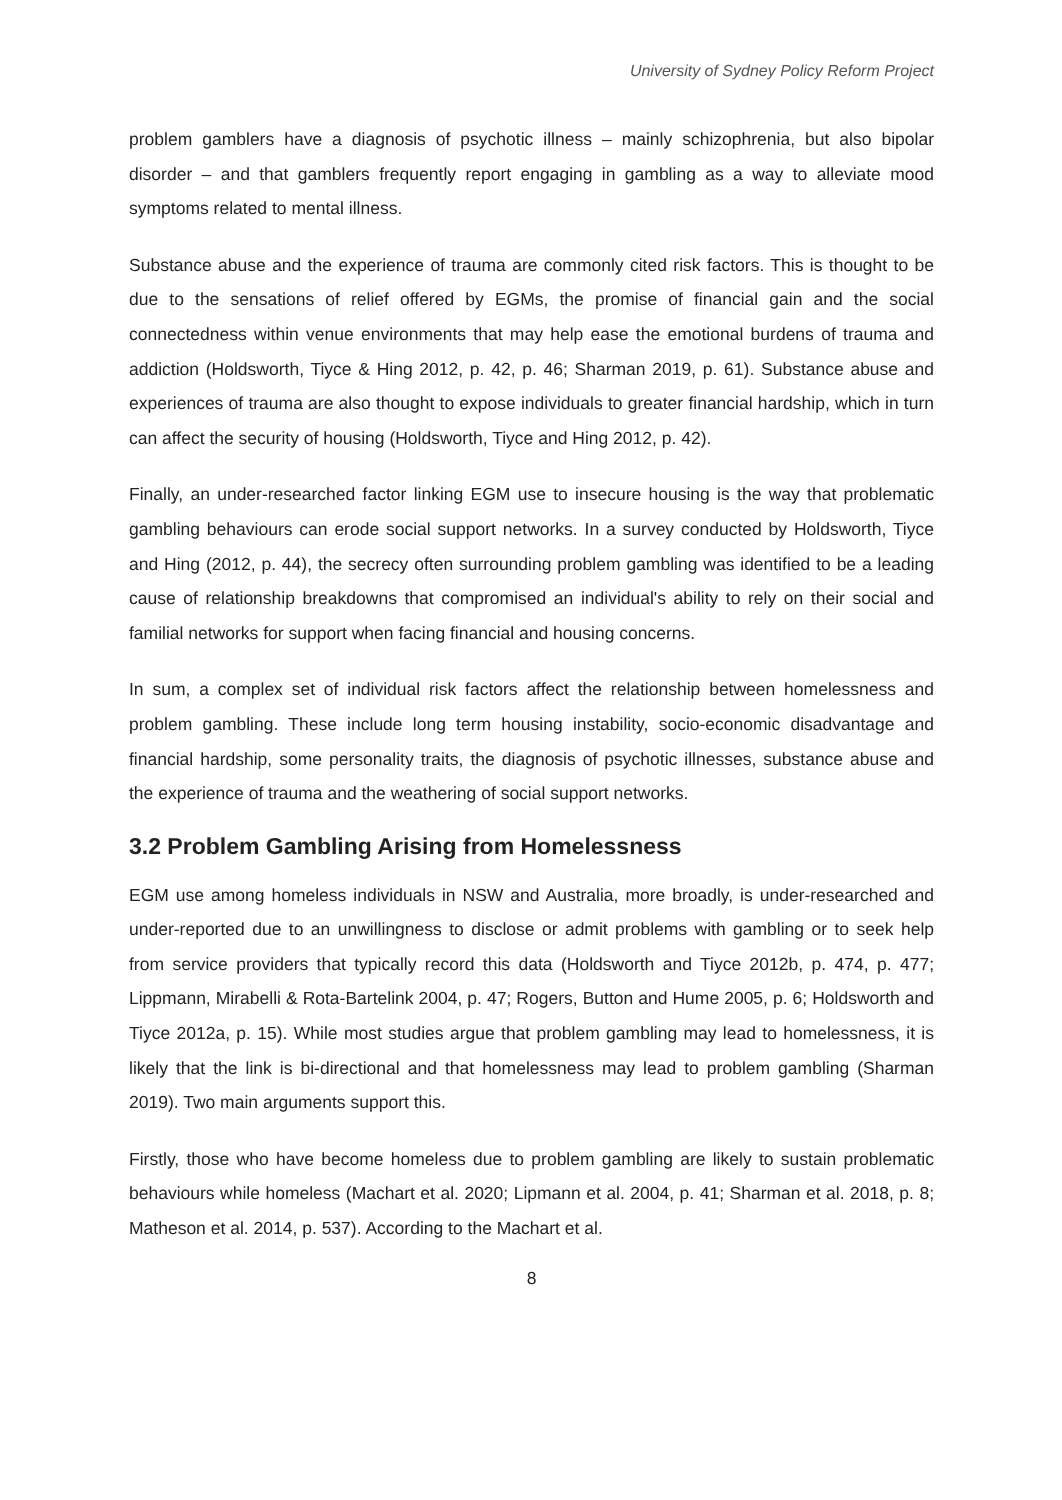University of Sydney Policy Reform Project
problem gamblers have a diagnosis of psychotic illness – mainly schizophrenia, but also bipolar disorder – and that gamblers frequently report engaging in gambling as a way to alleviate mood symptoms related to mental illness.
Substance abuse and the experience of trauma are commonly cited risk factors. This is thought to be due to the sensations of relief offered by EGMs, the promise of financial gain and the social connectedness within venue environments that may help ease the emotional burdens of trauma and addiction (Holdsworth, Tiyce & Hing 2012, p. 42, p. 46; Sharman 2019, p. 61). Substance abuse and experiences of trauma are also thought to expose individuals to greater financial hardship, which in turn can affect the security of housing (Holdsworth, Tiyce and Hing 2012, p. 42).
Finally, an under-researched factor linking EGM use to insecure housing is the way that problematic gambling behaviours can erode social support networks. In a survey conducted by Holdsworth, Tiyce and Hing (2012, p. 44), the secrecy often surrounding problem gambling was identified to be a leading cause of relationship breakdowns that compromised an individual's ability to rely on their social and familial networks for support when facing financial and housing concerns.
In sum, a complex set of individual risk factors affect the relationship between homelessness and problem gambling. These include long term housing instability, socio-economic disadvantage and financial hardship, some personality traits, the diagnosis of psychotic illnesses, substance abuse and the experience of trauma and the weathering of social support networks.
3.2 Problem Gambling Arising from Homelessness
EGM use among homeless individuals in NSW and Australia, more broadly, is under-researched and under-reported due to an unwillingness to disclose or admit problems with gambling or to seek help from service providers that typically record this data (Holdsworth and Tiyce 2012b, p. 474, p. 477; Lippmann, Mirabelli & Rota-Bartelink 2004, p. 47; Rogers, Button and Hume 2005, p. 6; Holdsworth and Tiyce 2012a, p. 15). While most studies argue that problem gambling may lead to homelessness, it is likely that the link is bi-directional and that homelessness may lead to problem gambling (Sharman 2019). Two main arguments support this.
Firstly, those who have become homeless due to problem gambling are likely to sustain problematic behaviours while homeless (Machart et al. 2020; Lipmann et al. 2004, p. 41; Sharman et al. 2018, p. 8; Matheson et al. 2014, p. 537). According to the Machart et al.
8